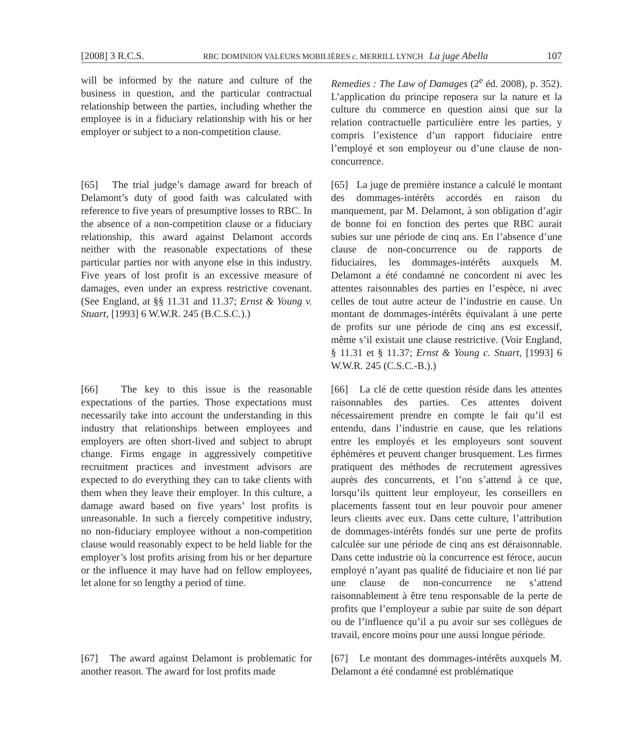[2008] 3 R.C.S. RBC DOMINION VALEURS MOBILIÈRES c. MERRILL LYNCH La juge Abella 107
will be informed by the nature and culture of the business in question, and the particular contractual relationship between the parties, including whether the employee is in a fiduciary relationship with his or her employer or subject to a non-competition clause.
Remedies : The Law of Damages (2<sup>e</sup> éd. 2008), p. 352). L’application du principe reposera sur la nature et la culture du commerce en question ainsi que sur la relation contractuelle particulière entre les parties, y compris l’existence d’un rapport fiduciaire entre l’employé et son employeur ou d’une clause de non-concurrence.
[65] The trial judge’s damage award for breach of Delamont’s duty of good faith was calculated with reference to five years of presumptive losses to RBC. In the absence of a non-competition clause or a fiduciary relationship, this award against Delamont accords neither with the reasonable expectations of these particular parties nor with anyone else in this industry. Five years of lost profit is an excessive measure of damages, even under an express restrictive covenant. (See England, at §§ 11.31 and 11.37; Ernst & Young v. Stuart, [1993] 6 W.W.R. 245 (B.C.S.C.).)
[65] La juge de première instance a calculé le montant des dommages-intérêts accordés en raison du manquement, par M. Delamont, à son obligation d’agir de bonne foi en fonction des pertes que RBC aurait subies sur une période de cinq ans. En l’absence d’une clause de non-concurrence ou de rapports de fiduciaires, les dommages-intérêts auxquels M. Delamont a été condamné ne concordent ni avec les attentes raisonnables des parties en l’espèce, ni avec celles de tout autre acteur de l’industrie en cause. Un montant de dommages-intérêts équivalant à une perte de profits sur une période de cinq ans est excessif, même s’il existait une clause restrictive. (Voir England, § 11.31 et § 11.37; Ernst & Young c. Stuart, [1993] 6 W.W.R. 245 (C.S.C.-B.).)
[66] The key to this issue is the reasonable expectations of the parties. Those expectations must necessarily take into account the understanding in this industry that relationships between employees and employers are often short-lived and subject to abrupt change. Firms engage in aggressively competitive recruitment practices and investment advisors are expected to do everything they can to take clients with them when they leave their employer. In this culture, a damage award based on five years’ lost profits is unreasonable. In such a fiercely competitive industry, no non-fiduciary employee without a non-competition clause would reasonably expect to be held liable for the employer’s lost profits arising from his or her departure or the influence it may have had on fellow employees, let alone for so lengthy a period of time.
[66] La clé de cette question réside dans les attentes raisonnables des parties. Ces attentes doivent nécessairement prendre en compte le fait qu’il est entendu, dans l’industrie en cause, que les relations entre les employés et les employeurs sont souvent éphémères et peuvent changer brusquement. Les firmes pratiquent des méthodes de recrutement agressives auprès des concurrents, et l’on s’attend à ce que, lorsqu’ils quittent leur employeur, les conseillers en placements fassent tout en leur pouvoir pour amener leurs clients avec eux. Dans cette culture, l’attribution de dommages-intérêts fondés sur une perte de profits calculée sur une période de cinq ans est déraisonnable. Dans cette industrie où la concurrence est féroce, aucun employé n’ayant pas qualité de fiduciaire et non lié par une clause de non-concurrence ne s’attend raisonnablement à être tenu responsable de la perte de profits que l’employeur a subie par suite de son départ ou de l’influence qu’il a pu avoir sur ses collègues de travail, encore moins pour une aussi longue période.
[67] The award against Delamont is problematic for another reason. The award for lost profits made
[67] Le montant des dommages-intérêts auxquels M. Delamont a été condamné est problématique